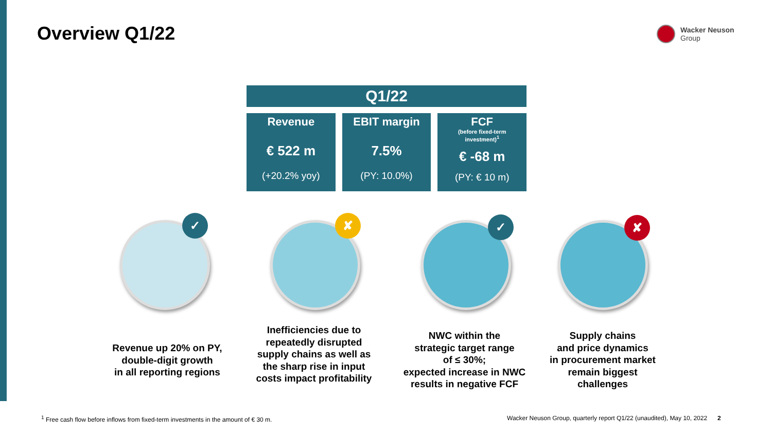Overview Q1/22
Wacker Neuson
Group
Q1/22
Revenue
€ 522 m
(+20.2% yoy)
EBIT margin
7.5%
(PY: 10.0%)
FCF
(before fixed-term
investment)<sup>1</sup>
€ -68 m
(PY: € 10 m)
✓ ✘ ✓ ✘
Revenue up 20% on PY,
double-digit growth
in all reporting regions
Inefficiencies due to repeatedly disrupted supply chains as well as the sharp rise in input costs impact profitability
NWC within the
strategic target range
of ≤ 30%;
expected increase in NWC results in negative FCF
Supply chains
and price dynamics
in procurement market
remain biggest
challenges
<sup>1</sup> Free cash flow before inflows from fixed-term investments in the amount of € 30 m.
Wacker Neuson Group, quarterly report Q1/22 (unaudited), May 10, 2022 2